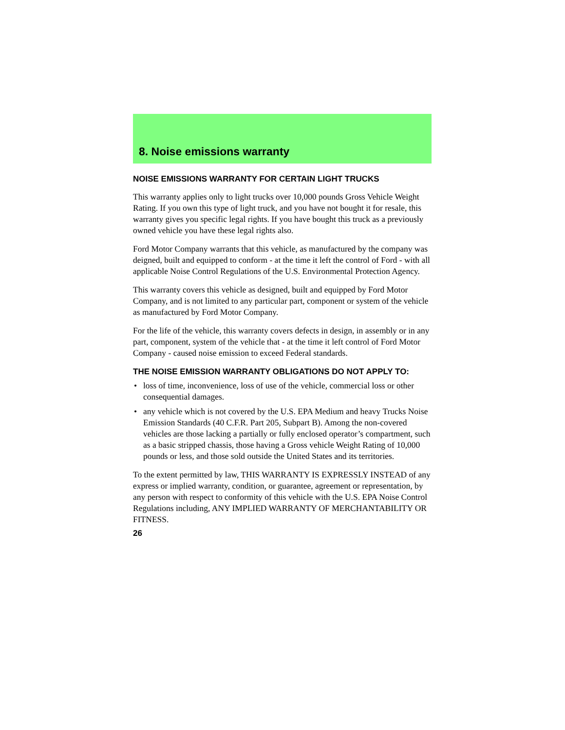8. Noise emissions warranty
NOISE EMISSIONS WARRANTY FOR CERTAIN LIGHT TRUCKS
This warranty applies only to light trucks over 10,000 pounds Gross Vehicle Weight Rating. If you own this type of light truck, and you have not bought it for resale, this warranty gives you specific legal rights. If you have bought this truck as a previously owned vehicle you have these legal rights also.
Ford Motor Company warrants that this vehicle, as manufactured by the company was deigned, built and equipped to conform - at the time it left the control of Ford - with all applicable Noise Control Regulations of the U.S. Environmental Protection Agency.
This warranty covers this vehicle as designed, built and equipped by Ford Motor Company, and is not limited to any particular part, component or system of the vehicle as manufactured by Ford Motor Company.
For the life of the vehicle, this warranty covers defects in design, in assembly or in any part, component, system of the vehicle that - at the time it left control of Ford Motor Company - caused noise emission to exceed Federal standards.
THE NOISE EMISSION WARRANTY OBLIGATIONS DO NOT APPLY TO:
• loss of time, inconvenience, loss of use of the vehicle, commercial loss or other consequential damages.
• any vehicle which is not covered by the U.S. EPA Medium and heavy Trucks Noise Emission Standards (40 C.F.R. Part 205, Subpart B). Among the non-covered vehicles are those lacking a partially or fully enclosed operator’s compartment, such as a basic stripped chassis, those having a Gross vehicle Weight Rating of 10,000 pounds or less, and those sold outside the United States and its territories.
To the extent permitted by law, THIS WARRANTY IS EXPRESSLY INSTEAD of any express or implied warranty, condition, or guarantee, agreement or representation, by any person with respect to conformity of this vehicle with the U.S. EPA Noise Control Regulations including, ANY IMPLIED WARRANTY OF MERCHANTABILITY OR FITNESS.
26